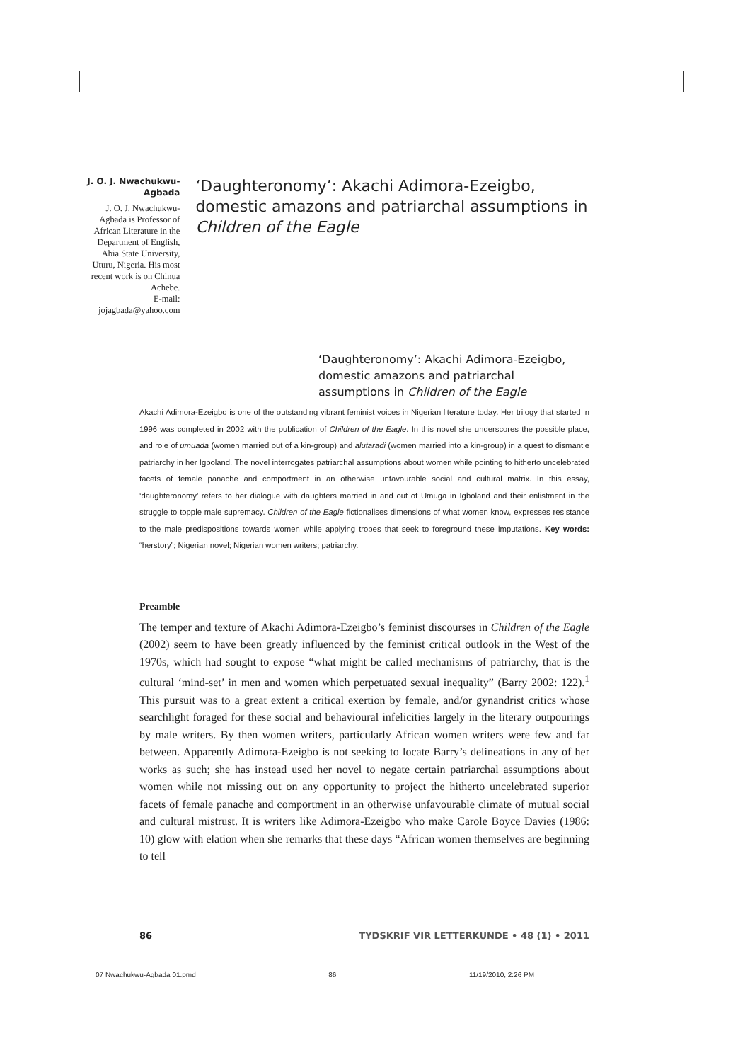J. O. J. Nwachukwu-Agbada
J. O. J. Nwachukwu-Agbada is Professor of African Literature in the Department of English, Abia State University, Uturu, Nigeria. His most recent work is on Chinua Achebe.
E-mail: jojagbada@yahoo.com
‘Daughteronomy’: Akachi Adimora-Ezeigbo, domestic amazons and patriarchal assumptions in Children of the Eagle
‘Daughteronomy’: Akachi Adimora-Ezeigbo, domestic amazons and patriarchal assumptions in Children of the Eagle
Akachi Adimora-Ezeigbo is one of the outstanding vibrant feminist voices in Nigerian literature today. Her trilogy that started in 1996 was completed in 2002 with the publication of Children of the Eagle. In this novel she underscores the possible place, and role of umuada (women married out of a kin-group) and alutaradi (women married into a kin-group) in a quest to dismantle patriarchy in her Igboland. The novel interrogates patriarchal assumptions about women while pointing to hitherto uncelebrated facets of female panache and comportment in an otherwise unfavourable social and cultural matrix. In this essay, ‘daughteronomy’ refers to her dialogue with daughters married in and out of Umuga in Igboland and their enlistment in the struggle to topple male supremacy. Children of the Eagle fictionalises dimensions of what women know, expresses resistance to the male predispositions towards women while applying tropes that seek to foreground these imputations. Key words: “herstory”; Nigerian novel; Nigerian women writers; patriarchy.
Preamble
The temper and texture of Akachi Adimora-Ezeigbo’s feminist discourses in Children of the Eagle (2002) seem to have been greatly influenced by the feminist critical outlook in the West of the 1970s, which had sought to expose “what might be called mechanisms of patriarchy, that is the cultural ‘mind-set’ in men and women which perpetuated sexual inequality” (Barry 2002: 122).<sup>1</sup> This pursuit was to a great extent a critical exertion by female, and/or gynandrist critics whose searchlight foraged for these social and behavioural infelicities largely in the literary outpourings by male writers. By then women writers, particularly African women writers were few and far between. Apparently Adimora-Ezeigbo is not seeking to locate Barry’s delineations in any of her works as such; she has instead used her novel to negate certain patriarchal assumptions about women while not missing out on any opportunity to project the hitherto uncelebrated superior facets of female panache and comportment in an otherwise unfavourable climate of mutual social and cultural mistrust. It is writers like Adimora-Ezeigbo who make Carole Boyce Davies (1986: 10) glow with elation when she remarks that these days “African women themselves are beginning to tell
86 TYDSKRIF VIR LETTERKUNDE • 48 (1) • 2011
07 Nwachukwu-Agbada 01.pmd 86 11/19/2010, 2:26 PM